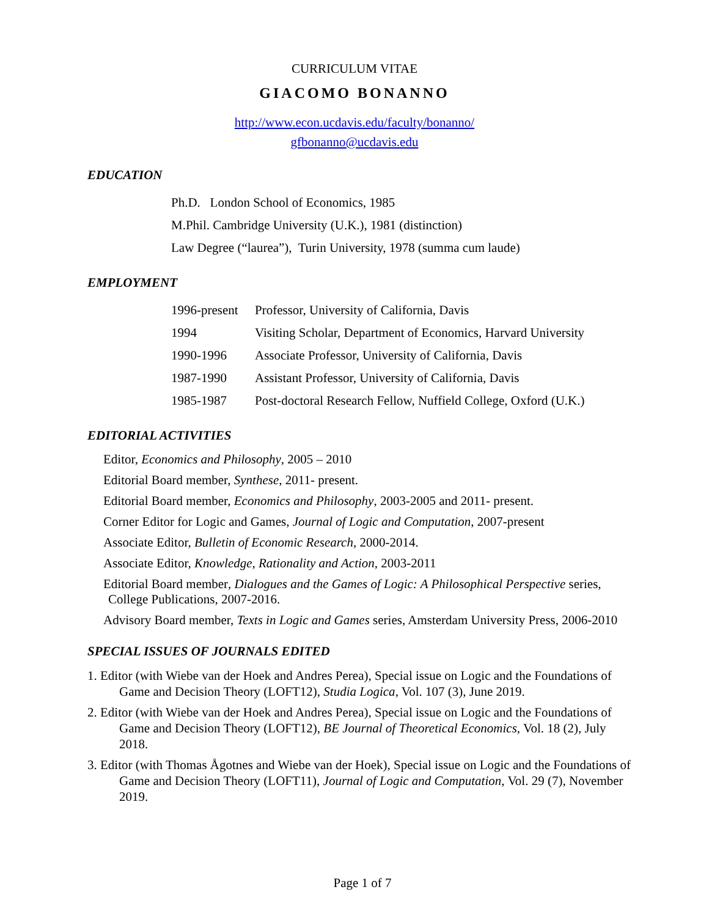CURRICULUM VITAE
GIACOMO BONANNO
http://www.econ.ucdavis.edu/faculty/bonanno/
gfbonanno@ucdavis.edu
EDUCATION
Ph.D. London School of Economics, 1985
M.Phil. Cambridge University (U.K.), 1981 (distinction)
Law Degree (“laurea”), Turin University, 1978 (summa cum laude)
EMPLOYMENT
1996-present Professor, University of California, Davis
1994 Visiting Scholar, Department of Economics, Harvard University
1990-1996 Associate Professor, University of California, Davis
1987-1990 Assistant Professor, University of California, Davis
1985-1987 Post-doctoral Research Fellow, Nuffield College, Oxford (U.K.)
EDITORIAL ACTIVITIES
Editor, Economics and Philosophy, 2005 – 2010
Editorial Board member, Synthese, 2011- present.
Editorial Board member, Economics and Philosophy, 2003-2005 and 2011- present.
Corner Editor for Logic and Games, Journal of Logic and Computation, 2007-present
Associate Editor, Bulletin of Economic Research, 2000-2014.
Associate Editor, Knowledge, Rationality and Action, 2003-2011
Editorial Board member, Dialogues and the Games of Logic: A Philosophical Perspective series, College Publications, 2007-2016.
Advisory Board member, Texts in Logic and Games series, Amsterdam University Press, 2006-2010
SPECIAL ISSUES OF JOURNALS EDITED
1. Editor (with Wiebe van der Hoek and Andres Perea), Special issue on Logic and the Foundations of Game and Decision Theory (LOFT12), Studia Logica, Vol. 107 (3), June 2019.
2. Editor (with Wiebe van der Hoek and Andres Perea), Special issue on Logic and the Foundations of Game and Decision Theory (LOFT12), BE Journal of Theoretical Economics, Vol. 18 (2), July 2018.
3. Editor (with Thomas Ågotnes and Wiebe van der Hoek), Special issue on Logic and the Foundations of Game and Decision Theory (LOFT11), Journal of Logic and Computation, Vol. 29 (7), November 2019.
Page 1 of 7